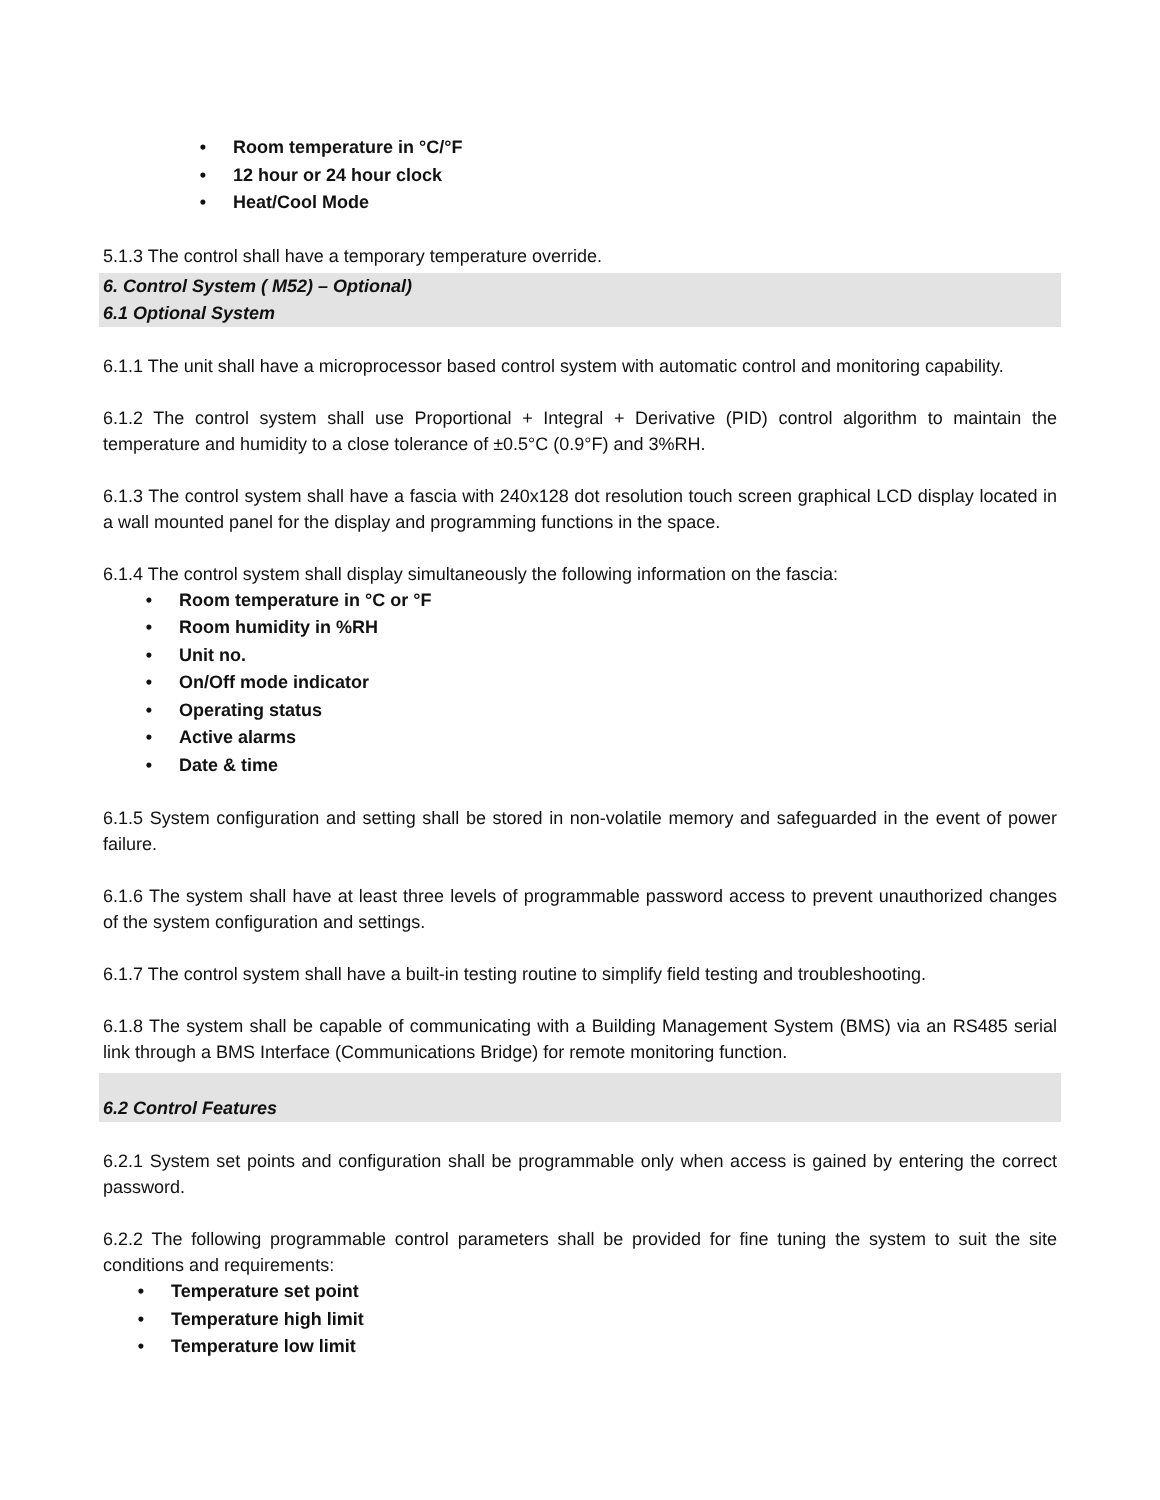• Room temperature in °C/°F
• 12 hour or 24 hour clock
• Heat/Cool Mode
5.1.3 The control shall have a temporary temperature override.
6. Control System ( M52) – Optional)
6.1 Optional System
6.1.1 The unit shall have a microprocessor based control system with automatic control and monitoring capability.
6.1.2 The control system shall use Proportional + Integral + Derivative (PID) control algorithm to maintain the temperature and humidity to a close tolerance of ±0.5°C (0.9°F) and 3%RH.
6.1.3 The control system shall have a fascia with 240x128 dot resolution touch screen graphical LCD display located in a wall mounted panel for the display and programming functions in the space.
6.1.4 The control system shall display simultaneously the following information on the fascia:
• Room temperature in °C or °F
• Room humidity in %RH
• Unit no.
• On/Off mode indicator
• Operating status
• Active alarms
• Date & time
6.1.5 System configuration and setting shall be stored in non-volatile memory and safeguarded in the event of power failure.
6.1.6 The system shall have at least three levels of programmable password access to prevent unauthorized changes of the system configuration and settings.
6.1.7 The control system shall have a built-in testing routine to simplify field testing and troubleshooting.
6.1.8 The system shall be capable of communicating with a Building Management System (BMS) via an RS485 serial link through a BMS Interface (Communications Bridge) for remote monitoring function.
6.2 Control Features
6.2.1 System set points and configuration shall be programmable only when access is gained by entering the correct password.
6.2.2 The following programmable control parameters shall be provided for fine tuning the system to suit the site conditions and requirements:
• Temperature set point
• Temperature high limit
• Temperature low limit